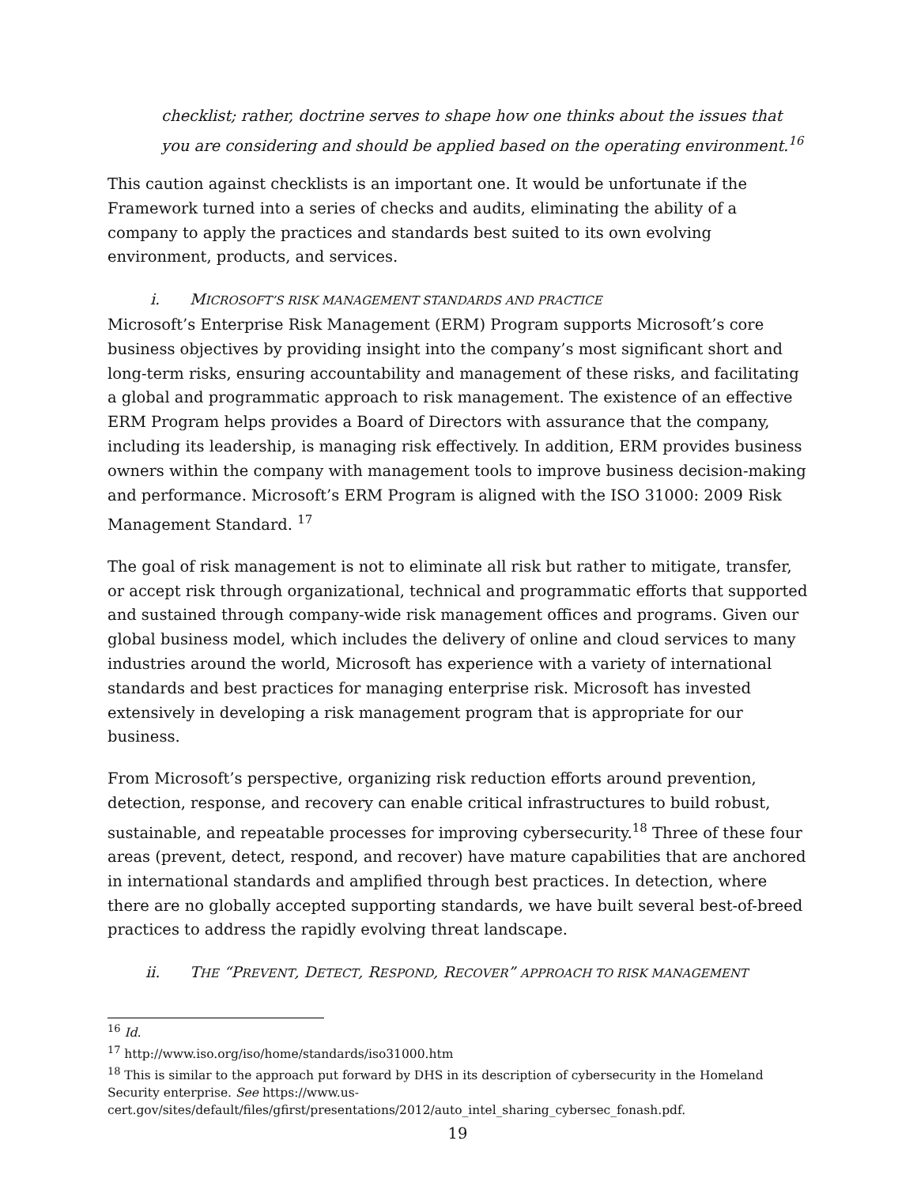checklist; rather, doctrine serves to shape how one thinks about the issues that you are considering and should be applied based on the operating environment.<sup>16</sup>
This caution against checklists is an important one. It would be unfortunate if the Framework turned into a series of checks and audits, eliminating the ability of a company to apply the practices and standards best suited to its own evolving environment, products, and services.
i. MICROSOFT’S RISK MANAGEMENT STANDARDS AND PRACTICE
Microsoft’s Enterprise Risk Management (ERM) Program supports Microsoft’s core business objectives by providing insight into the company’s most significant short and long-term risks, ensuring accountability and management of these risks, and facilitating a global and programmatic approach to risk management. The existence of an effective ERM Program helps provides a Board of Directors with assurance that the company, including its leadership, is managing risk effectively. In addition, ERM provides business owners within the company with management tools to improve business decision-making and performance. Microsoft’s ERM Program is aligned with the ISO 31000: 2009 Risk Management Standard. <sup>17</sup>
The goal of risk management is not to eliminate all risk but rather to mitigate, transfer, or accept risk through organizational, technical and programmatic efforts that supported and sustained through company-wide risk management offices and programs. Given our global business model, which includes the delivery of online and cloud services to many industries around the world, Microsoft has experience with a variety of international standards and best practices for managing enterprise risk. Microsoft has invested extensively in developing a risk management program that is appropriate for our business.
From Microsoft’s perspective, organizing risk reduction efforts around prevention, detection, response, and recovery can enable critical infrastructures to build robust, sustainable, and repeatable processes for improving cybersecurity.<sup>18</sup> Three of these four areas (prevent, detect, respond, and recover) have mature capabilities that are anchored in international standards and amplified through best practices. In detection, where there are no globally accepted supporting standards, we have built several best-of-breed practices to address the rapidly evolving threat landscape.
ii. THE “PREVENT, DETECT, RESPOND, RECOVER” APPROACH TO RISK MANAGEMENT
<sup>16</sup> Id.
<sup>17</sup> http://www.iso.org/iso/home/standards/iso31000.htm
<sup>18</sup> This is similar to the approach put forward by DHS in its description of cybersecurity in the Homeland Security enterprise. See https://www.us-cert.gov/sites/default/files/gfirst/presentations/2012/auto_intel_sharing_cybersec_fonash.pdf.
19